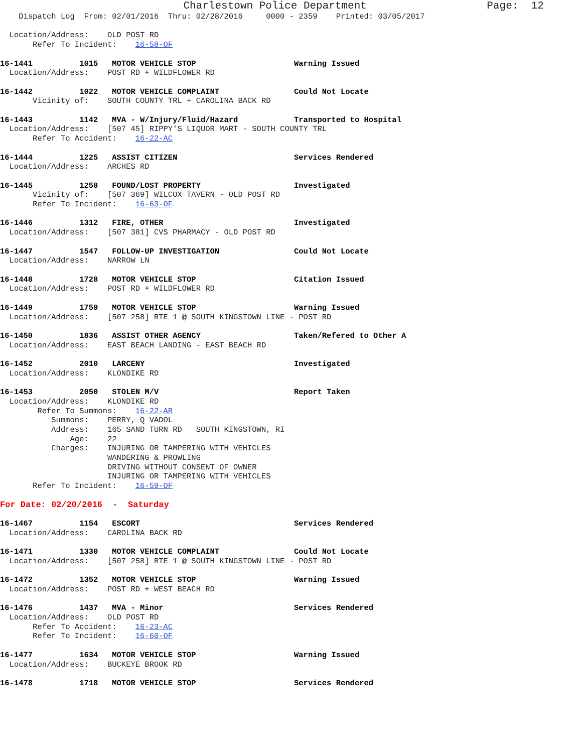Charlestown Police Department                   Page:  12
    Dispatch Log  From: 02/01/2016  Thru: 02/28/2016     0000 - 2359    Printed: 03/05/2017

  Location/Address:    OLD POST RD
       Refer To Incident:    16-58-OF

16-1441          1015   MOTOR VEHICLE STOP                     Warning Issued
  Location/Address:    POST RD + WILDFLOWER RD

16-1442          1022   MOTOR VEHICLE COMPLAINT                Could Not Locate
       Vicinity of:    SOUTH COUNTY TRL + CAROLINA BACK RD

16-1443          1142   MVA - W/Injury/Fluid/Hazard            Transported to Hospital
  Location/Address:    [507 45] RIPPY'S LIQUOR MART - SOUTH COUNTY TRL
       Refer To Accident:    16-22-AC

16-1444          1225   ASSIST CITIZEN                         Services Rendered
  Location/Address:    ARCHES RD

16-1445          1258   FOUND/LOST PROPERTY                    Investigated
       Vicinity of:    [507 369] WILCOX TAVERN - OLD POST RD
       Refer To Incident:    16-63-OF

16-1446          1312   FIRE, OTHER                            Investigated
  Location/Address:    [507 381] CVS PHARMACY - OLD POST RD

16-1447          1547   FOLLOW-UP INVESTIGATION                Could Not Locate
  Location/Address:    NARROW LN

16-1448          1728   MOTOR VEHICLE STOP                     Citation Issued
  Location/Address:    POST RD + WILDFLOWER RD

16-1449          1759   MOTOR VEHICLE STOP                     Warning Issued
  Location/Address:    [507 258] RTE 1 @ SOUTH KINGSTOWN LINE - POST RD

16-1450          1836   ASSIST OTHER AGENCY                    Taken/Refered to Other A
  Location/Address:    EAST BEACH LANDING - EAST BEACH RD

16-1452          2010   LARCENY                                Investigated
  Location/Address:    KLONDIKE RD

16-1453          2050   STOLEN M/V                             Report Taken
  Location/Address:    KLONDIKE RD
        Refer To Summons:    16-22-AR
           Summons:    PERRY, Q VADOL
           Address:    165 SAND TURN RD   SOUTH KINGSTOWN, RI
               Age:    22
           Charges:    INJURING OR TAMPERING WITH VEHICLES
                       WANDERING & PROWLING
                       DRIVING WITHOUT CONSENT OF OWNER
                       INJURING OR TAMPERING WITH VEHICLES
       Refer To Incident:    16-59-OF

For Date: 02/20/2016  -  Saturday

16-1467          1154   ESCORT                                 Services Rendered
  Location/Address:    CAROLINA BACK RD

16-1471          1330   MOTOR VEHICLE COMPLAINT                Could Not Locate
  Location/Address:    [507 258] RTE 1 @ SOUTH KINGSTOWN LINE - POST RD

16-1472          1352   MOTOR VEHICLE STOP                     Warning Issued
  Location/Address:    POST RD + WEST BEACH RD

16-1476          1437   MVA - Minor                            Services Rendered
  Location/Address:    OLD POST RD
       Refer To Accident:    16-23-AC
       Refer To Incident:    16-60-OF

16-1477          1634   MOTOR VEHICLE STOP                     Warning Issued
  Location/Address:    BUCKEYE BROOK RD

16-1478          1718   MOTOR VEHICLE STOP                     Services Rendered